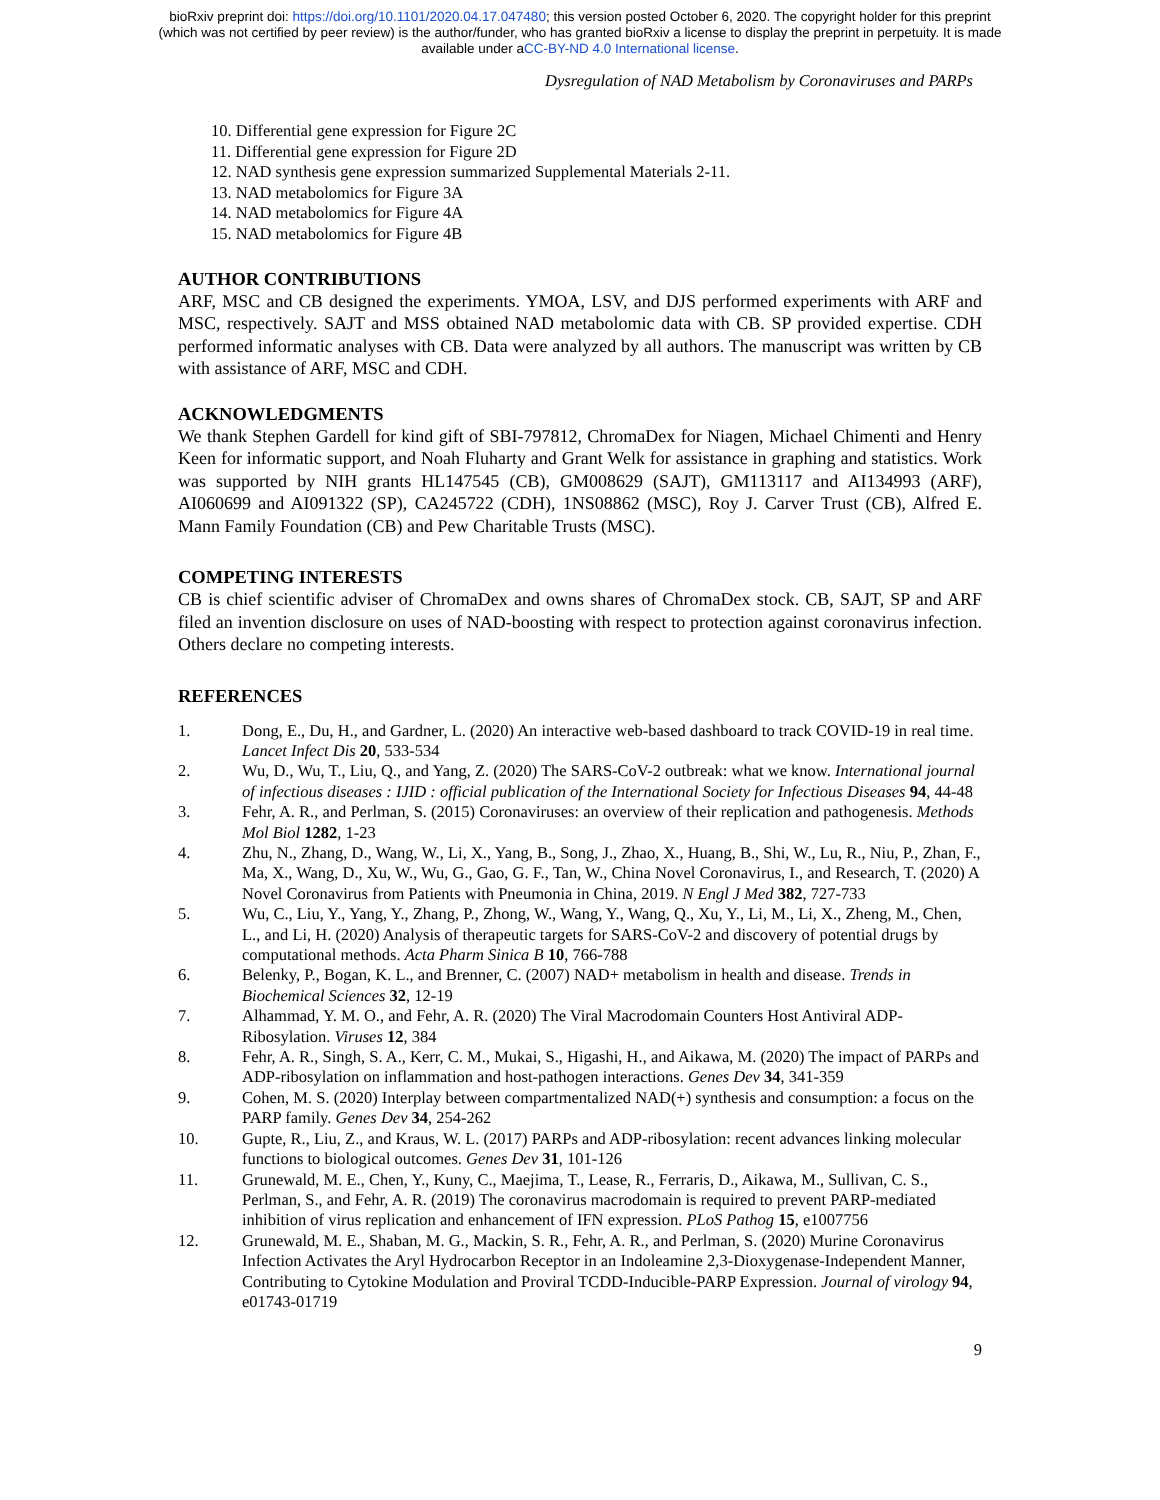bioRxiv preprint doi: https://doi.org/10.1101/2020.04.17.047480; this version posted October 6, 2020. The copyright holder for this preprint
(which was not certified by peer review) is the author/funder, who has granted bioRxiv a license to display the preprint in perpetuity. It is made
available under aCC-BY-ND 4.0 International license.
Dysregulation of NAD Metabolism by Coronaviruses and PARPs
10. Differential gene expression for Figure 2C
11. Differential gene expression for Figure 2D
12. NAD synthesis gene expression summarized Supplemental Materials 2-11.
13. NAD metabolomics for Figure 3A
14. NAD metabolomics for Figure 4A
15. NAD metabolomics for Figure 4B
AUTHOR CONTRIBUTIONS
ARF, MSC and CB designed the experiments. YMOA, LSV, and DJS performed experiments with ARF and MSC, respectively. SAJT and MSS obtained NAD metabolomic data with CB. SP provided expertise. CDH performed informatic analyses with CB. Data were analyzed by all authors. The manuscript was written by CB with assistance of ARF, MSC and CDH.
ACKNOWLEDGMENTS
We thank Stephen Gardell for kind gift of SBI-797812, ChromaDex for Niagen, Michael Chimenti and Henry Keen for informatic support, and Noah Fluharty and Grant Welk for assistance in graphing and statistics. Work was supported by NIH grants HL147545 (CB), GM008629 (SAJT), GM113117 and AI134993 (ARF), AI060699 and AI091322 (SP), CA245722 (CDH), 1NS08862 (MSC), Roy J. Carver Trust (CB), Alfred E. Mann Family Foundation (CB) and Pew Charitable Trusts (MSC).
COMPETING INTERESTS
CB is chief scientific adviser of ChromaDex and owns shares of ChromaDex stock. CB, SAJT, SP and ARF filed an invention disclosure on uses of NAD-boosting with respect to protection against coronavirus infection. Others declare no competing interests.
REFERENCES
1. Dong, E., Du, H., and Gardner, L. (2020) An interactive web-based dashboard to track COVID-19 in real time. Lancet Infect Dis 20, 533-534
2. Wu, D., Wu, T., Liu, Q., and Yang, Z. (2020) The SARS-CoV-2 outbreak: what we know. International journal of infectious diseases : IJID : official publication of the International Society for Infectious Diseases 94, 44-48
3. Fehr, A. R., and Perlman, S. (2015) Coronaviruses: an overview of their replication and pathogenesis. Methods Mol Biol 1282, 1-23
4. Zhu, N., Zhang, D., Wang, W., Li, X., Yang, B., Song, J., Zhao, X., Huang, B., Shi, W., Lu, R., Niu, P., Zhan, F., Ma, X., Wang, D., Xu, W., Wu, G., Gao, G. F., Tan, W., China Novel Coronavirus, I., and Research, T. (2020) A Novel Coronavirus from Patients with Pneumonia in China, 2019. N Engl J Med 382, 727-733
5. Wu, C., Liu, Y., Yang, Y., Zhang, P., Zhong, W., Wang, Y., Wang, Q., Xu, Y., Li, M., Li, X., Zheng, M., Chen, L., and Li, H. (2020) Analysis of therapeutic targets for SARS-CoV-2 and discovery of potential drugs by computational methods. Acta Pharm Sinica B 10, 766-788
6. Belenky, P., Bogan, K. L., and Brenner, C. (2007) NAD+ metabolism in health and disease. Trends in Biochemical Sciences 32, 12-19
7. Alhammad, Y. M. O., and Fehr, A. R. (2020) The Viral Macrodomain Counters Host Antiviral ADP-Ribosylation. Viruses 12, 384
8. Fehr, A. R., Singh, S. A., Kerr, C. M., Mukai, S., Higashi, H., and Aikawa, M. (2020) The impact of PARPs and ADP-ribosylation on inflammation and host-pathogen interactions. Genes Dev 34, 341-359
9. Cohen, M. S. (2020) Interplay between compartmentalized NAD(+) synthesis and consumption: a focus on the PARP family. Genes Dev 34, 254-262
10. Gupte, R., Liu, Z., and Kraus, W. L. (2017) PARPs and ADP-ribosylation: recent advances linking molecular functions to biological outcomes. Genes Dev 31, 101-126
11. Grunewald, M. E., Chen, Y., Kuny, C., Maejima, T., Lease, R., Ferraris, D., Aikawa, M., Sullivan, C. S., Perlman, S., and Fehr, A. R. (2019) The coronavirus macrodomain is required to prevent PARP-mediated inhibition of virus replication and enhancement of IFN expression. PLoS Pathog 15, e1007756
12. Grunewald, M. E., Shaban, M. G., Mackin, S. R., Fehr, A. R., and Perlman, S. (2020) Murine Coronavirus Infection Activates the Aryl Hydrocarbon Receptor in an Indoleamine 2,3-Dioxygenase-Independent Manner, Contributing to Cytokine Modulation and Proviral TCDD-Inducible-PARP Expression. Journal of virology 94, e01743-01719
9